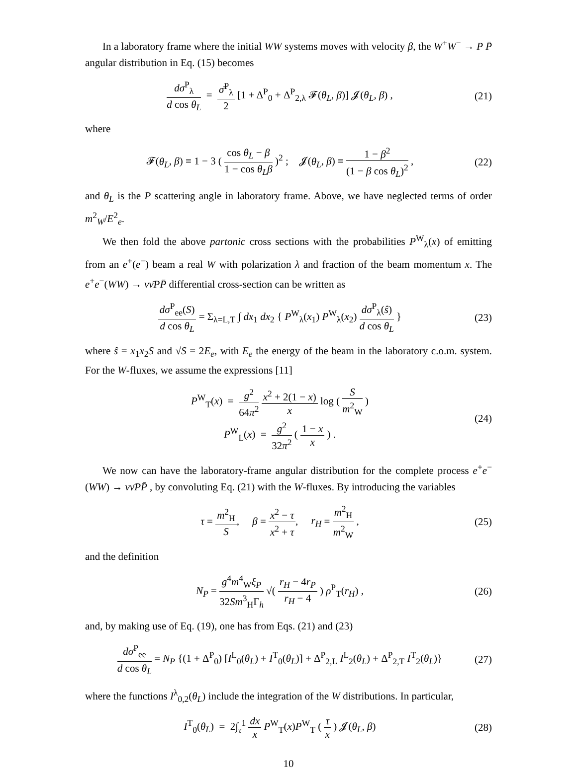In a laboratory frame where the initial WW systems moves with velocity β, the W<sup>+</sup>W<sup>−</sup> → P P̄ angular distribution in Eq. (15) becomes
dσ<sup>P</sup><sub>λ</sub> d cos θ<sub>L</sub> = σ̄<sup>P</sup><sub>λ</sub> 2 [1 + Δ<sup>P</sup><sub>0</sub> + Δ<sup>P</sup><sub>2,λ</sub> 𝓕(θ<sub>L</sub>, β)] 𝓙(θ<sub>L</sub>, β) ,
(21)
where
𝓕(θ<sub>L</sub>, β) ≡ 1 − 3 ( cos θ<sub>L</sub> − β 1 − cos θ<sub>L</sub>β )<sup>2</sup> ; 𝓙(θ<sub>L</sub>, β) ≡ 1 − β<sup>2</sup> (1 − β cos θ<sub>L</sub>)<sup>2</sup> ,
(22)
and θ<sub>L</sub> is the P scattering angle in laboratory frame. Above, we have neglected terms of order m<sup>2</sup><sub>W</sub>/E<sup>2</sup><sub>e</sub>.
We then fold the above partonic cross sections with the probabilities P<sup>W</sup><sub>λ</sub>(x) of emitting from an e<sup>+</sup>(e<sup>−</sup>) beam a real W with polarization λ and fraction of the beam momentum x. The e<sup>+</sup>e<sup>−</sup>(WW) → νν̄PP̄ differential cross-section can be written as
dσ<sup>P</sup><sub>ee</sub>(S) d cos θ<sub>L</sub> = Σ<sub>λ=L,T</sub> ∫ dx<sub>1</sub> dx<sub>2</sub> { P<sup>W</sup><sub>λ</sub>(x<sub>1</sub>) P<sup>W</sup><sub>λ</sub>(x<sub>2</sub>) dσ<sup>P</sup><sub>λ</sub>(ŝ) d cos θ<sub>L</sub> }
(23)
where ŝ = x<sub>1</sub>x<sub>2</sub>S and √S = 2E<sub>e</sub>, with E<sub>e</sub> the energy of the beam in the laboratory c.o.m. system. For the W-fluxes, we assume the expressions [11]
P<sup>W</sup><sub>T</sub>(x) = g<sup>2</sup> 64π<sup>2</sup> x<sup>2</sup> + 2(1 − x) x log ( S m<sup>2</sup><sub>W</sub> )
P<sup>W</sup><sub>L</sub>(x) = g<sup>2</sup> 32π<sup>2</sup> ( 1 − x x ) .
(24)
We now can have the laboratory-frame angular distribution for the complete process e<sup>+</sup>e<sup>−</sup>(WW) → νν̄PP̄ , by convoluting Eq. (21) with the W-fluxes. By introducing the variables
τ = m<sup>2</sup><sub>H</sub> S, β = x<sup>2</sup> − τ x<sup>2</sup> + τ, r<sub>H</sub> = m<sup>2</sup><sub>H</sub> m<sup>2</sup><sub>W</sub> ,
(25)
and the definition
N<sub>P</sub> = g<sup>4</sup>m<sup>4</sup><sub>W</sub>ξ<sub>P</sub> 32Sm<sup>3</sup><sub>H</sub>Γ<sub>h</sub> √( r<sub>H</sub> − 4r<sub>P</sub> r<sub>H</sub> − 4 ) ρ<sup>P</sup><sub>T</sub>(r<sub>H</sub>) ,
(26)
and, by making use of Eq. (19), one has from Eqs. (21) and (23)
dσ<sup>P</sup><sub>ee</sub> d cos θ<sub>L</sub> = N<sub>P</sub> {(1 + Δ<sup>P</sup><sub>0</sub>) [I<sup>L</sup><sub>0</sub>(θ<sub>L</sub>) + I<sup>T</sup><sub>0</sub>(θ<sub>L</sub>)] + Δ<sup>P</sup><sub>2,L</sub> I<sup>L</sup><sub>2</sub>(θ<sub>L</sub>) + Δ<sup>P</sup><sub>2,T</sub> I<sup>T</sup><sub>2</sub>(θ<sub>L</sub>)}
(27)
where the functions I<sup>λ</sup><sub>0,2</sub>(θ<sub>L</sub>) include the integration of the W distributions. In particular,
I<sup>T</sup><sub>0</sub>(θ<sub>L</sub>) = 2∫<sub>τ</sub><sup>1</sup> dx x P<sup>W</sup><sub>T</sub>(x)P<sup>W</sup><sub>T</sub> ( τ x ) 𝓙(θ<sub>L</sub>, β)
(28)
10